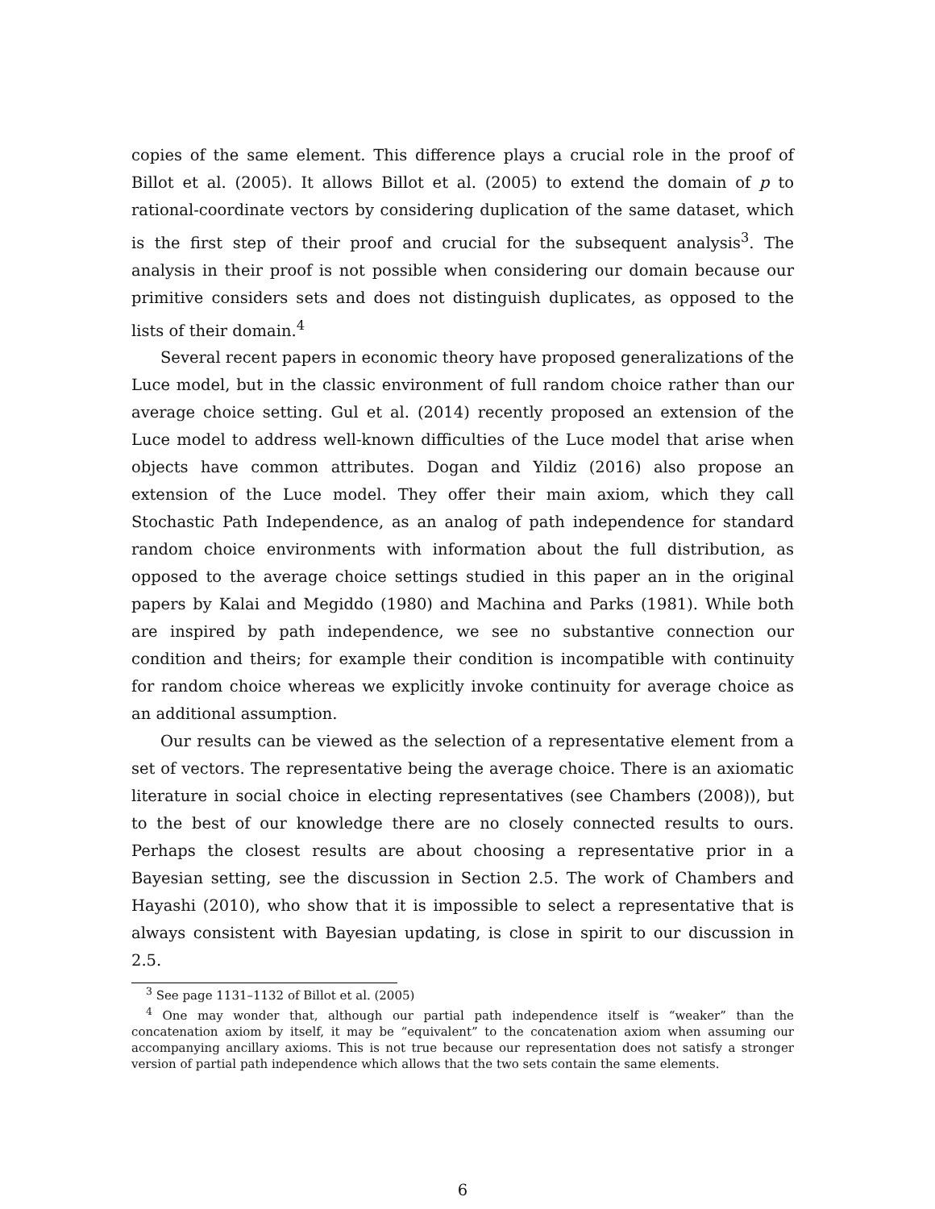copies of the same element. This difference plays a crucial role in the proof of Billot et al. (2005). It allows Billot et al. (2005) to extend the domain of p to rational-coordinate vectors by considering duplication of the same dataset, which is the first step of their proof and crucial for the subsequent analysis<sup>3</sup>. The analysis in their proof is not possible when considering our domain because our primitive considers sets and does not distinguish duplicates, as opposed to the lists of their domain.<sup>4</sup>
Several recent papers in economic theory have proposed generalizations of the Luce model, but in the classic environment of full random choice rather than our average choice setting. Gul et al. (2014) recently proposed an extension of the Luce model to address well-known difficulties of the Luce model that arise when objects have common attributes. Dogan and Yildiz (2016) also propose an extension of the Luce model. They offer their main axiom, which they call Stochastic Path Independence, as an analog of path independence for standard random choice environments with information about the full distribution, as opposed to the average choice settings studied in this paper an in the original papers by Kalai and Megiddo (1980) and Machina and Parks (1981). While both are inspired by path independence, we see no substantive connection our condition and theirs; for example their condition is incompatible with continuity for random choice whereas we explicitly invoke continuity for average choice as an additional assumption.
Our results can be viewed as the selection of a representative element from a set of vectors. The representative being the average choice. There is an axiomatic literature in social choice in electing representatives (see Chambers (2008)), but to the best of our knowledge there are no closely connected results to ours. Perhaps the closest results are about choosing a representative prior in a Bayesian setting, see the discussion in Section 2.5. The work of Chambers and Hayashi (2010), who show that it is impossible to select a representative that is always consistent with Bayesian updating, is close in spirit to our discussion in 2.5.
<sup>3</sup> See page 1131–1132 of Billot et al. (2005)
<sup>4</sup> One may wonder that, although our partial path independence itself is “weaker” than the concatenation axiom by itself, it may be “equivalent” to the concatenation axiom when assuming our accompanying ancillary axioms. This is not true because our representation does not satisfy a stronger version of partial path independence which allows that the two sets contain the same elements.
6